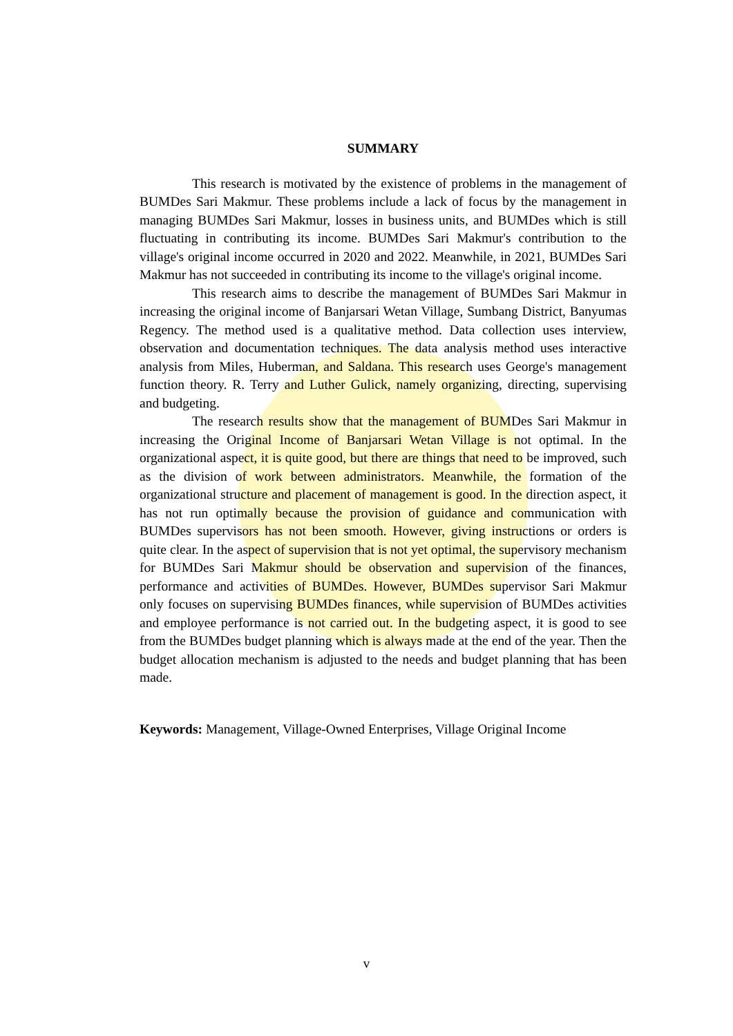SUMMARY
This research is motivated by the existence of problems in the management of BUMDes Sari Makmur. These problems include a lack of focus by the management in managing BUMDes Sari Makmur, losses in business units, and BUMDes which is still fluctuating in contributing its income. BUMDes Sari Makmur's contribution to the village's original income occurred in 2020 and 2022. Meanwhile, in 2021, BUMDes Sari Makmur has not succeeded in contributing its income to the village's original income.
This research aims to describe the management of BUMDes Sari Makmur in increasing the original income of Banjarsari Wetan Village, Sumbang District, Banyumas Regency. The method used is a qualitative method. Data collection uses interview, observation and documentation techniques. The data analysis method uses interactive analysis from Miles, Huberman, and Saldana. This research uses George's management function theory. R. Terry and Luther Gulick, namely organizing, directing, supervising and budgeting.
The research results show that the management of BUMDes Sari Makmur in increasing the Original Income of Banjarsari Wetan Village is not optimal. In the organizational aspect, it is quite good, but there are things that need to be improved, such as the division of work between administrators. Meanwhile, the formation of the organizational structure and placement of management is good. In the direction aspect, it has not run optimally because the provision of guidance and communication with BUMDes supervisors has not been smooth. However, giving instructions or orders is quite clear. In the aspect of supervision that is not yet optimal, the supervisory mechanism for BUMDes Sari Makmur should be observation and supervision of the finances, performance and activities of BUMDes. However, BUMDes supervisor Sari Makmur only focuses on supervising BUMDes finances, while supervision of BUMDes activities and employee performance is not carried out. In the budgeting aspect, it is good to see from the BUMDes budget planning which is always made at the end of the year. Then the budget allocation mechanism is adjusted to the needs and budget planning that has been made.
Keywords: Management, Village-Owned Enterprises, Village Original Income
v